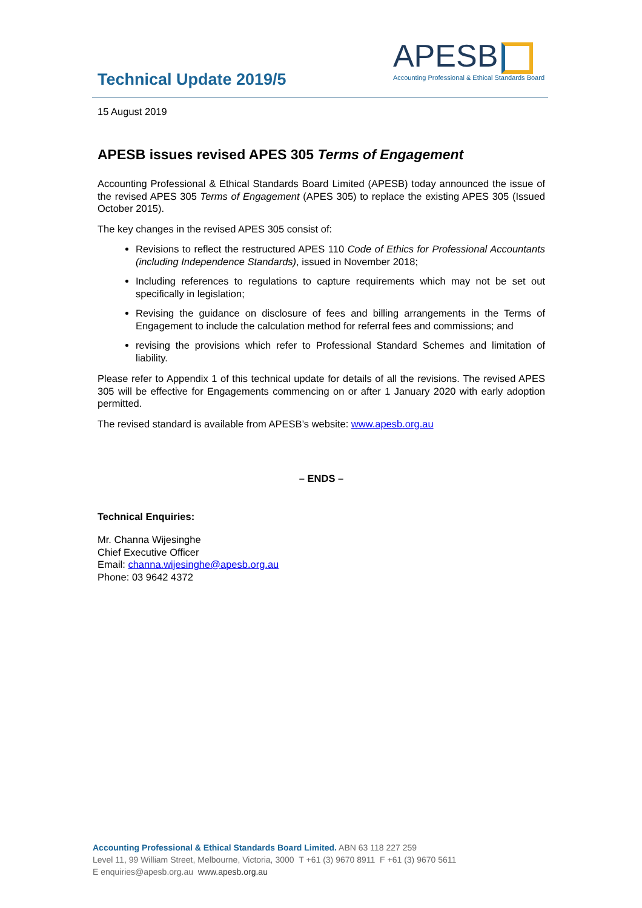Technical Update 2019/5
APESB
Accounting Professional & Ethical Standards Board
15 August 2019
APESB issues revised APES 305 Terms of Engagement
Accounting Professional & Ethical Standards Board Limited (APESB) today announced the issue of the revised APES 305 Terms of Engagement (APES 305) to replace the existing APES 305 (Issued October 2015).
The key changes in the revised APES 305 consist of:
Revisions to reflect the restructured APES 110 Code of Ethics for Professional Accountants (including Independence Standards), issued in November 2018;
Including references to regulations to capture requirements which may not be set out specifically in legislation;
Revising the guidance on disclosure of fees and billing arrangements in the Terms of Engagement to include the calculation method for referral fees and commissions; and
revising the provisions which refer to Professional Standard Schemes and limitation of liability.
Please refer to Appendix 1 of this technical update for details of all the revisions. The revised APES 305 will be effective for Engagements commencing on or after 1 January 2020 with early adoption permitted.
The revised standard is available from APESB’s website: www.apesb.org.au
– ENDS –
Technical Enquiries:
Mr. Channa Wijesinghe
Chief Executive Officer
Email: channa.wijesinghe@apesb.org.au
Phone: 03 9642 4372
Accounting Professional & Ethical Standards Board Limited. ABN 63 118 227 259
Level 11, 99 William Street, Melbourne, Victoria, 3000 T +61 (3) 9670 8911 F +61 (3) 9670 5611
E enquiries@apesb.org.au www.apesb.org.au